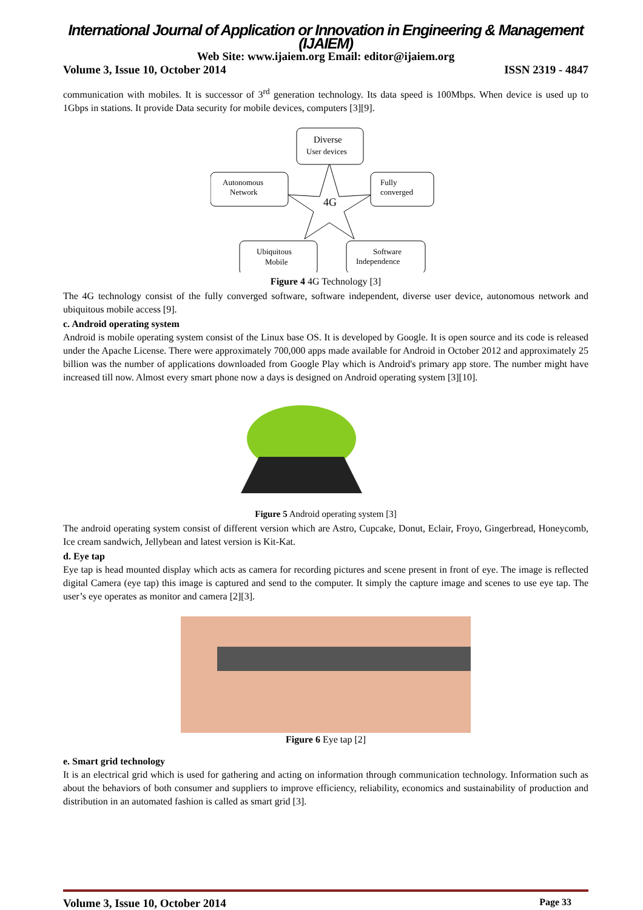International Journal of Application or Innovation in Engineering & Management (IJAIEM)
Web Site: www.ijaiem.org Email: editor@ijaiem.org
Volume 3, Issue 10, October 2014 ISSN 2319 - 4847
communication with mobiles. It is successor of 3<sup>rd</sup> generation technology. Its data speed is 100Mbps. When device is used up to 1Gbps in stations. It provide Data security for mobile devices, computers [3][9].
4G
Diverse
User devices
Autonomous
Network
Fully
converged
Ubiquitous
Mobile
Software
Independence
Figure 4 4G Technology [3]
The 4G technology consist of the fully converged software, software independent, diverse user device, autonomous network and ubiquitous mobile access [9].
c. Android operating system
Android is mobile operating system consist of the Linux base OS. It is developed by Google. It is open source and its code is released under the Apache License. There were approximately 700,000 apps made available for Android in October 2012 and approximately 25 billion was the number of applications downloaded from Google Play which is Android's primary app store. The number might have increased till now. Almost every smart phone now a days is designed on Android operating system [3][10].
Figure 5 Android operating system [3]
The android operating system consist of different version which are Astro, Cupcake, Donut, Eclair, Froyo, Gingerbread, Honeycomb, Ice cream sandwich, Jellybean and latest version is Kit-Kat.
d. Eye tap
Eye tap is head mounted display which acts as camera for recording pictures and scene present in front of eye. The image is reflected digital Camera (eye tap) this image is captured and send to the computer. It simply the capture image and scenes to use eye tap. The user’s eye operates as monitor and camera [2][3].
Figure 6 Eye tap [2]
e. Smart grid technology
It is an electrical grid which is used for gathering and acting on information through communication technology. Information such as about the behaviors of both consumer and suppliers to improve efficiency, reliability, economics and sustainability of production and distribution in an automated fashion is called as smart grid [3].
Volume 3, Issue 10, October 2014 Page 33